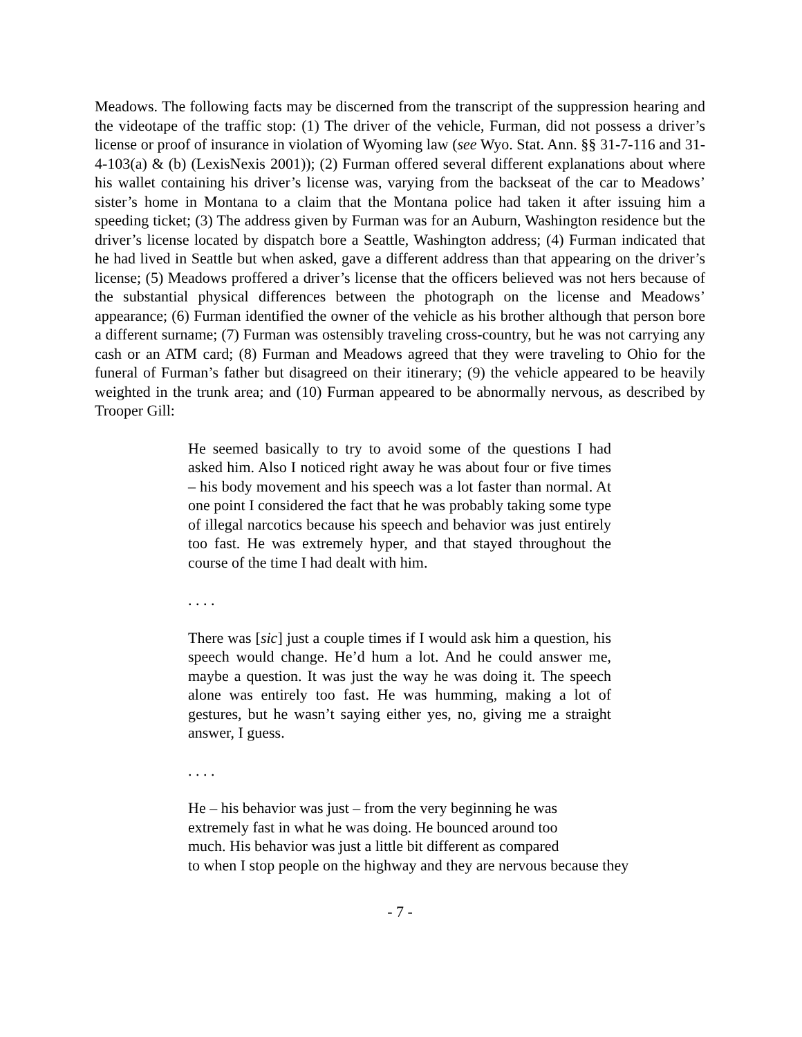Meadows. The following facts may be discerned from the transcript of the suppression hearing and the videotape of the traffic stop: (1) The driver of the vehicle, Furman, did not possess a driver’s license or proof of insurance in violation of Wyoming law (see Wyo. Stat. Ann. §§ 31-7-116 and 31-4-103(a) & (b) (LexisNexis 2001)); (2) Furman offered several different explanations about where his wallet containing his driver’s license was, varying from the backseat of the car to Meadows’ sister’s home in Montana to a claim that the Montana police had taken it after issuing him a speeding ticket; (3) The address given by Furman was for an Auburn, Washington residence but the driver’s license located by dispatch bore a Seattle, Washington address; (4) Furman indicated that he had lived in Seattle but when asked, gave a different address than that appearing on the driver’s license; (5) Meadows proffered a driver’s license that the officers believed was not hers because of the substantial physical differences between the photograph on the license and Meadows’ appearance; (6) Furman identified the owner of the vehicle as his brother although that person bore a different surname; (7) Furman was ostensibly traveling cross-country, but he was not carrying any cash or an ATM card; (8) Furman and Meadows agreed that they were traveling to Ohio for the funeral of Furman’s father but disagreed on their itinerary; (9) the vehicle appeared to be heavily weighted in the trunk area; and (10) Furman appeared to be abnormally nervous, as described by Trooper Gill:
He seemed basically to try to avoid some of the questions I had asked him. Also I noticed right away he was about four or five times – his body movement and his speech was a lot faster than normal. At one point I considered the fact that he was probably taking some type of illegal narcotics because his speech and behavior was just entirely too fast. He was extremely hyper, and that stayed throughout the course of the time I had dealt with him.
. . . .
There was [sic] just a couple times if I would ask him a question, his speech would change. He’d hum a lot. And he could answer me, maybe a question. It was just the way he was doing it. The speech alone was entirely too fast. He was humming, making a lot of gestures, but he wasn’t saying either yes, no, giving me a straight answer, I guess.
. . . .
He – his behavior was just – from the very beginning he was
extremely fast in what he was doing. He bounced around too
much. His behavior was just a little bit different as compared
to when I stop people on the highway and they are nervous because they
- 7 -